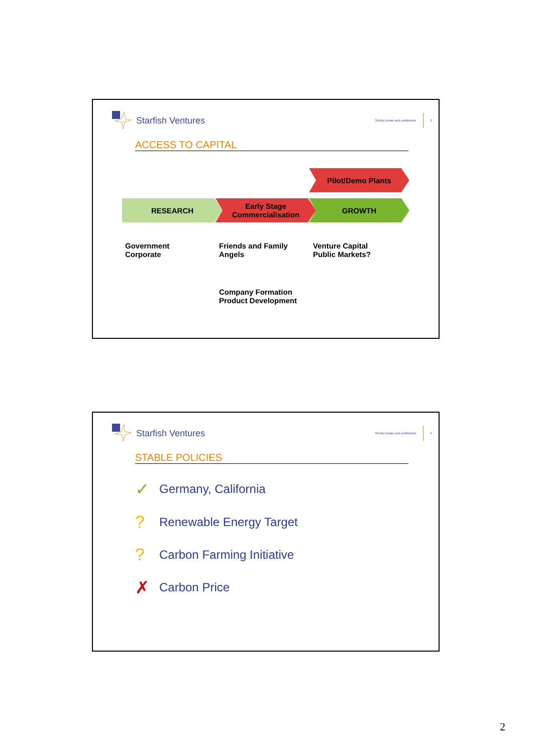Starfish Ventures Strictly private and confidential 3
ACCESS TO CAPITAL
Pilot/Demo Plants
RESEARCH Early Stage
Commercialisation
GROWTH
Government
Corporate
Friends and Family
Angels
Venture Capital
Public Markets?
Company Formation
Product Development
Starfish Ventures Strictly private and confidential 4
STABLE POLICIES
✓ Germany, California
? Renewable Energy Target
? Carbon Farming Initiative
✗ Carbon Price
2